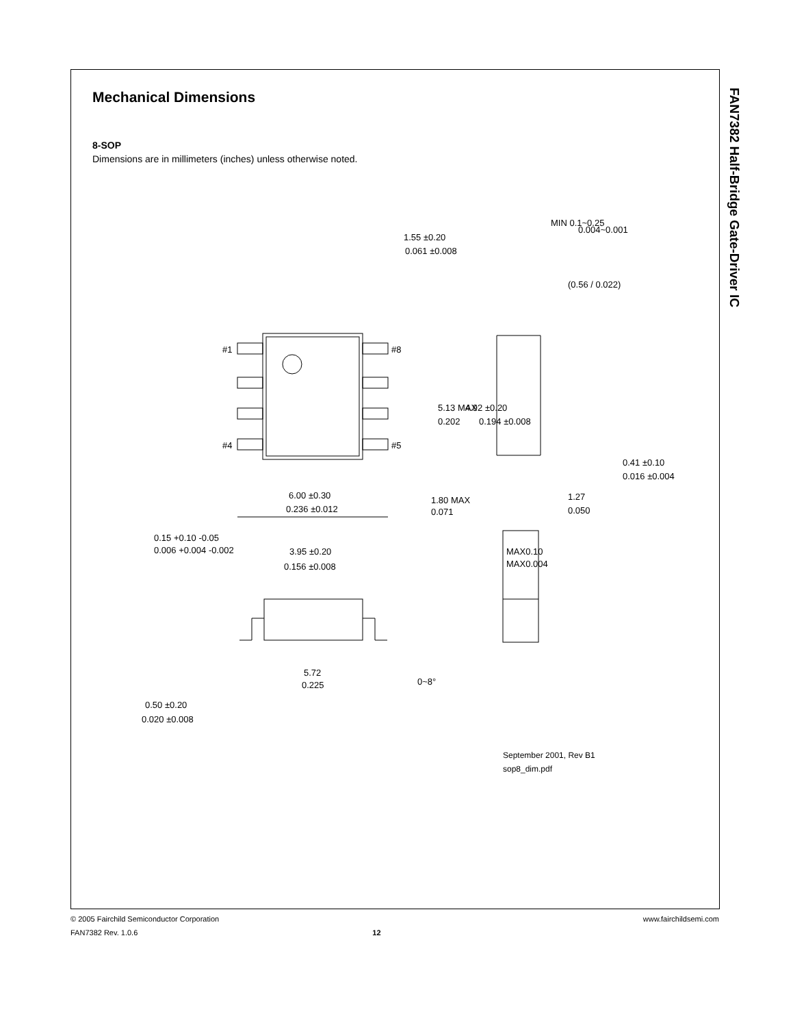Mechanical Dimensions
8-SOP
Dimensions are in millimeters (inches) unless otherwise noted.
FAN7382 Half-Bridge Gate-Driver IC
#1
#8
#4
#5
6.00 ±0.30
0.236 ±0.012
1.55 ±0.20
0.061 ±0.008
MIN 0.1~0.25
0.004~0.001
1.80 MAX
0.071
3.95 ±0.20
0.156 ±0.008
5.72
0.225
0.50 ±0.20
0.020 ±0.008
0~8°
5.13 MAX
0.202
4.92 ±0.20
0.194 ±0.008
(0.56 / 0.022)
0.41 ±0.10
0.016 ±0.004
1.27
0.050
MAX0.10
MAX0.004
0.15 +0.10 -0.05
0.006 +0.004 -0.002
September 2001, Rev B1
sop8_dim.pdf
www.fairchildsemi.com © 2005 Fairchild Semiconductor Corporation
FAN7382 Rev. 1.0.6 12